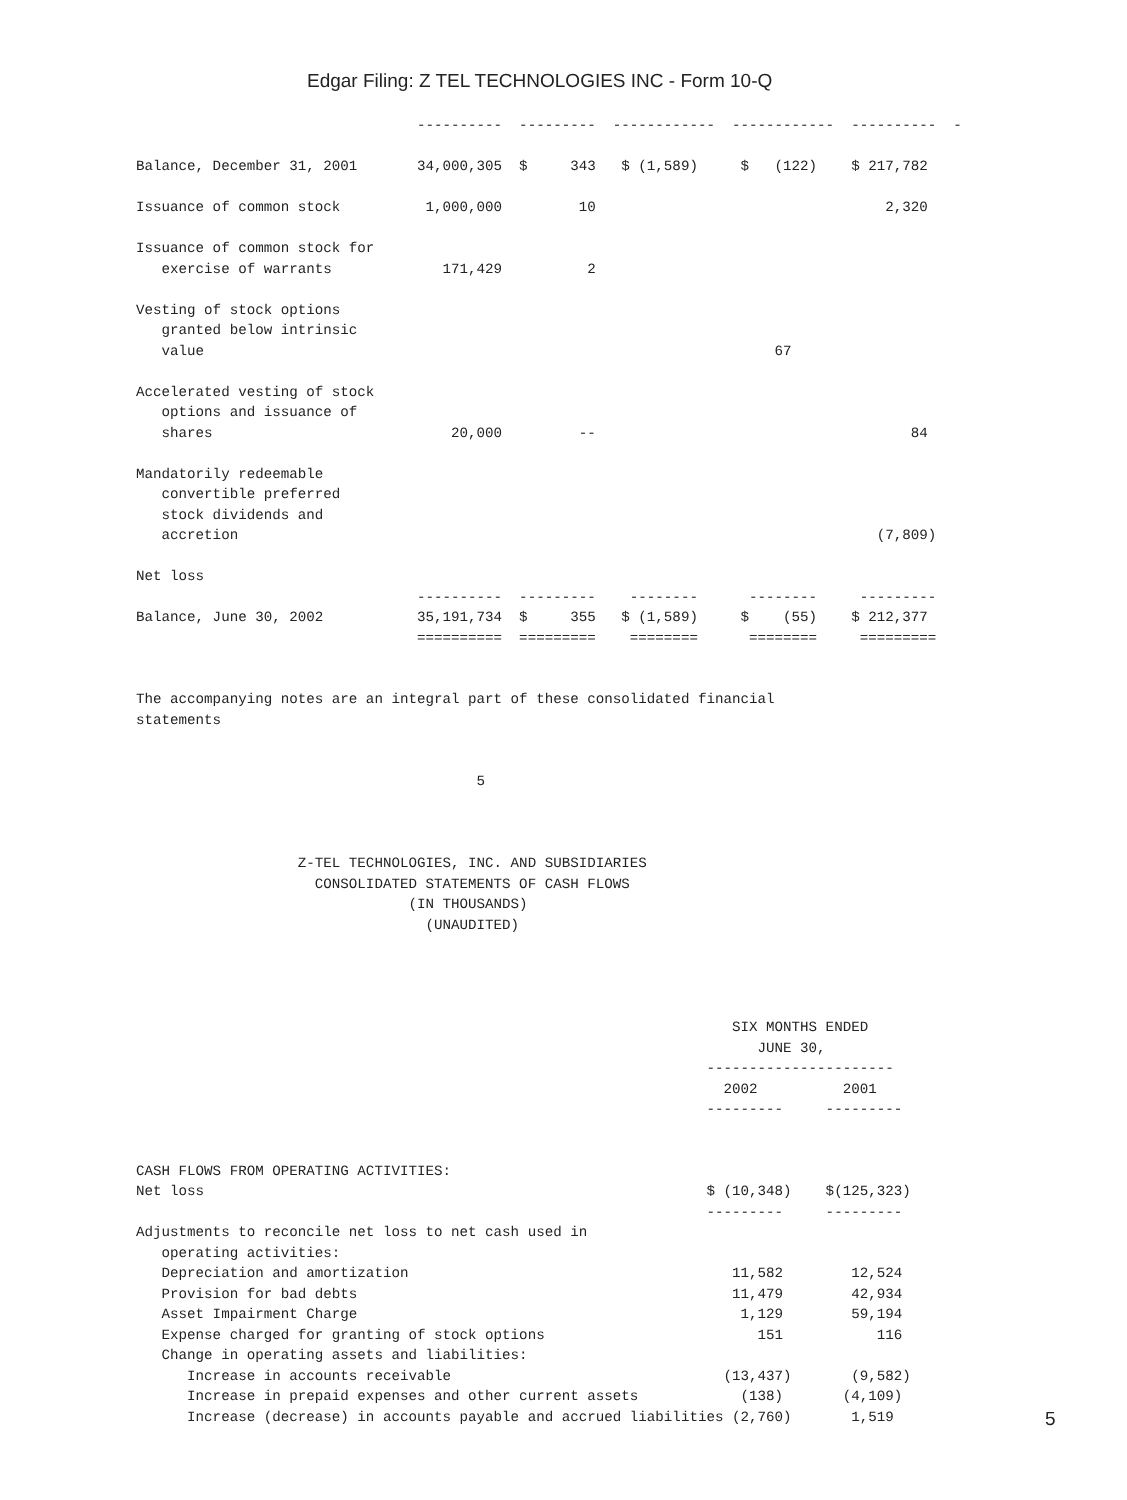Edgar Filing: Z TEL TECHNOLOGIES INC - Form 10-Q
                                 ----------  ---------  ------------  ------------  ----------  -

Balance, December 31, 2001       34,000,305  $     343   $ (1,589)     $   (122)    $ 217,782

Issuance of common stock          1,000,000         10                                  2,320

Issuance of common stock for
   exercise of warrants             171,429          2

Vesting of stock options
   granted below intrinsic
   value                                                                   67

Accelerated vesting of stock
   options and issuance of
   shares                            20,000         --                                     84

Mandatorily redeemable
   convertible preferred
   stock dividends and
   accretion                                                                           (7,809)

Net loss
                                 ----------  ---------    --------      --------     ---------
Balance, June 30, 2002           35,191,734  $     355   $ (1,589)     $    (55)    $ 212,377
                                 ==========  =========    ========      ========     =========


The accompanying notes are an integral part of these consolidated financial
statements


                                        5



                   Z-TEL TECHNOLOGIES, INC. AND SUBSIDIARIES
                     CONSOLIDATED STATEMENTS OF CASH FLOWS
                                (IN THOUSANDS)
                                  (UNAUDITED)




                                                                      SIX MONTHS ENDED
                                                                         JUNE 30,
                                                                   ----------------------
                                                                     2002          2001
                                                                   ---------     ---------


CASH FLOWS FROM OPERATING ACTIVITIES:
Net loss                                                           $ (10,348)    $(125,323)
                                                                   ---------     ---------
Adjustments to reconcile net loss to net cash used in
   operating activities:
   Depreciation and amortization                                      11,582        12,524
   Provision for bad debts                                            11,479        42,934
   Asset Impairment Charge                                             1,129        59,194
   Expense charged for granting of stock options                         151           116
   Change in operating assets and liabilities:
      Increase in accounts receivable                                (13,437)       (9,582)
      Increase in prepaid expenses and other current assets            (138)       (4,109)
      Increase (decrease) in accounts payable and accrued liabilities (2,760)       1,519
5